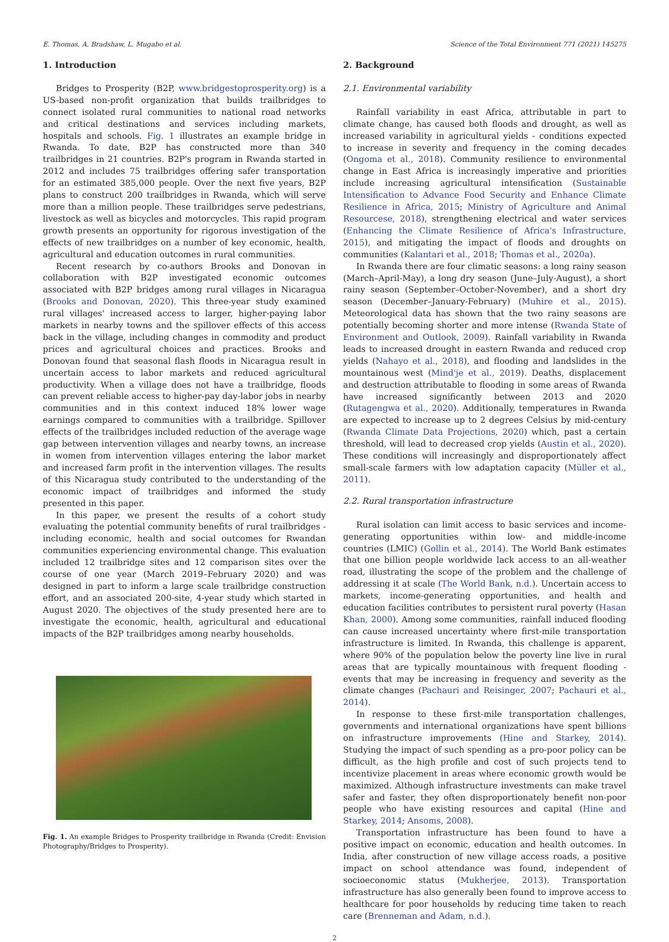E. Thomas, A. Bradshaw, L. Mugabo et al. Science of the Total Environment 771 (2021) 145275
1. Introduction
Bridges to Prosperity (B2P, www.bridgestoprosperity.org) is a US-based non-profit organization that builds trailbridges to connect isolated rural communities to national road networks and critical destinations and services including markets, hospitals and schools. Fig. 1 illustrates an example bridge in Rwanda. To date, B2P has constructed more than 340 trailbridges in 21 countries. B2P's program in Rwanda started in 2012 and includes 75 trailbridges offering safer transportation for an estimated 385,000 people. Over the next five years, B2P plans to construct 200 trailbridges in Rwanda, which will serve more than a million people. These trailbridges serve pedestrians, livestock as well as bicycles and motorcycles. This rapid program growth presents an opportunity for rigorous investigation of the effects of new trailbridges on a number of key economic, health, agricultural and education outcomes in rural communities.
Recent research by co-authors Brooks and Donovan in collaboration with B2P investigated economic outcomes associated with B2P bridges among rural villages in Nicaragua (Brooks and Donovan, 2020). This three-year study examined rural villages' increased access to larger, higher-paying labor markets in nearby towns and the spillover effects of this access back in the village, including changes in commodity and product prices and agricultural choices and practices. Brooks and Donovan found that seasonal flash floods in Nicaragua result in uncertain access to labor markets and reduced agricultural productivity. When a village does not have a trailbridge, floods can prevent reliable access to higher-pay day-labor jobs in nearby communities and in this context induced 18% lower wage earnings compared to communities with a trailbridge. Spillover effects of the trailbridges included reduction of the average wage gap between intervention villages and nearby towns, an increase in women from intervention villages entering the labor market and increased farm profit in the intervention villages. The results of this Nicaragua study contributed to the understanding of the economic impact of trailbridges and informed the study presented in this paper.
In this paper, we present the results of a cohort study evaluating the potential community benefits of rural trailbridges - including economic, health and social outcomes for Rwandan communities experiencing environmental change. This evaluation included 12 trailbridge sites and 12 comparison sites over the course of one year (March 2019–February 2020) and was designed in part to inform a large scale trailbridge construction effort, and an associated 200-site, 4-year study which started in August 2020. The objectives of the study presented here are to investigate the economic, health, agricultural and educational impacts of the B2P trailbridges among nearby households.
Fig. 1. An example Bridges to Prosperity trailbridge in Rwanda (Credit: Envision Photography/Bridges to Prosperity).
2. Background
2.1. Environmental variability
Rainfall variability in east Africa, attributable in part to climate change, has caused both floods and drought, as well as increased variability in agricultural yields - conditions expected to increase in severity and frequency in the coming decades (Ongoma et al., 2018). Community resilience to environmental change in East Africa is increasingly imperative and priorities include increasing agricultural intensification (Sustainable Intensification to Advance Food Security and Enhance Climate Resilience in Africa, 2015; Ministry of Agriculture and Animal Resourcese, 2018), strengthening electrical and water services (Enhancing the Climate Resilience of Africa's Infrastructure, 2015), and mitigating the impact of floods and droughts on communities (Kalantari et al., 2018; Thomas et al., 2020a).
In Rwanda there are four climatic seasons: a long rainy season (March–April-May), a long dry season (June–July-August), a short rainy season (September–October-November), and a short dry season (December–January-February) (Muhire et al., 2015). Meteorological data has shown that the two rainy seasons are potentially becoming shorter and more intense (Rwanda State of Environment and Outlook, 2009). Rainfall variability in Rwanda leads to increased drought in eastern Rwanda and reduced crop yields (Nahayo et al., 2018), and flooding and landslides in the mountainous west (Mind'je et al., 2019). Deaths, displacement and destruction attributable to flooding in some areas of Rwanda have increased significantly between 2013 and 2020 (Rutagengwa et al., 2020). Additionally, temperatures in Rwanda are expected to increase up to 2 degrees Celsius by mid-century (Rwanda Climate Data Projections, 2020) which, past a certain threshold, will lead to decreased crop yields (Austin et al., 2020). These conditions will increasingly and disproportionately affect small-scale farmers with low adaptation capacity (Müller et al., 2011).
2.2. Rural transportation infrastructure
Rural isolation can limit access to basic services and income-generating opportunities within low- and middle-income countries (LMIC) (Gollin et al., 2014). The World Bank estimates that one billion people worldwide lack access to an all-weather road, illustrating the scope of the problem and the challenge of addressing it at scale (The World Bank, n.d.). Uncertain access to markets, income-generating opportunities, and health and education facilities contributes to persistent rural poverty (Hasan Khan, 2000). Among some communities, rainfall induced flooding can cause increased uncertainty where first-mile transportation infrastructure is limited. In Rwanda, this challenge is apparent, where 90% of the population below the poverty line live in rural areas that are typically mountainous with frequent flooding - events that may be increasing in frequency and severity as the climate changes (Pachauri and Reisinger, 2007; Pachauri et al., 2014).
In response to these first-mile transportation challenges, governments and international organizations have spent billions on infrastructure improvements (Hine and Starkey, 2014). Studying the impact of such spending as a pro-poor policy can be difficult, as the high profile and cost of such projects tend to incentivize placement in areas where economic growth would be maximized. Although infrastructure investments can make travel safer and faster, they often disproportionately benefit non-poor people who have existing resources and capital (Hine and Starkey, 2014; Ansoms, 2008).
Transportation infrastructure has been found to have a positive impact on economic, education and health outcomes. In India, after construction of new village access roads, a positive impact on school attendance was found, independent of socioeconomic status (Mukherjee, 2013). Transportation infrastructure has also generally been found to improve access to healthcare for poor households by reducing time taken to reach care (Brenneman and Adam, n.d.).
2